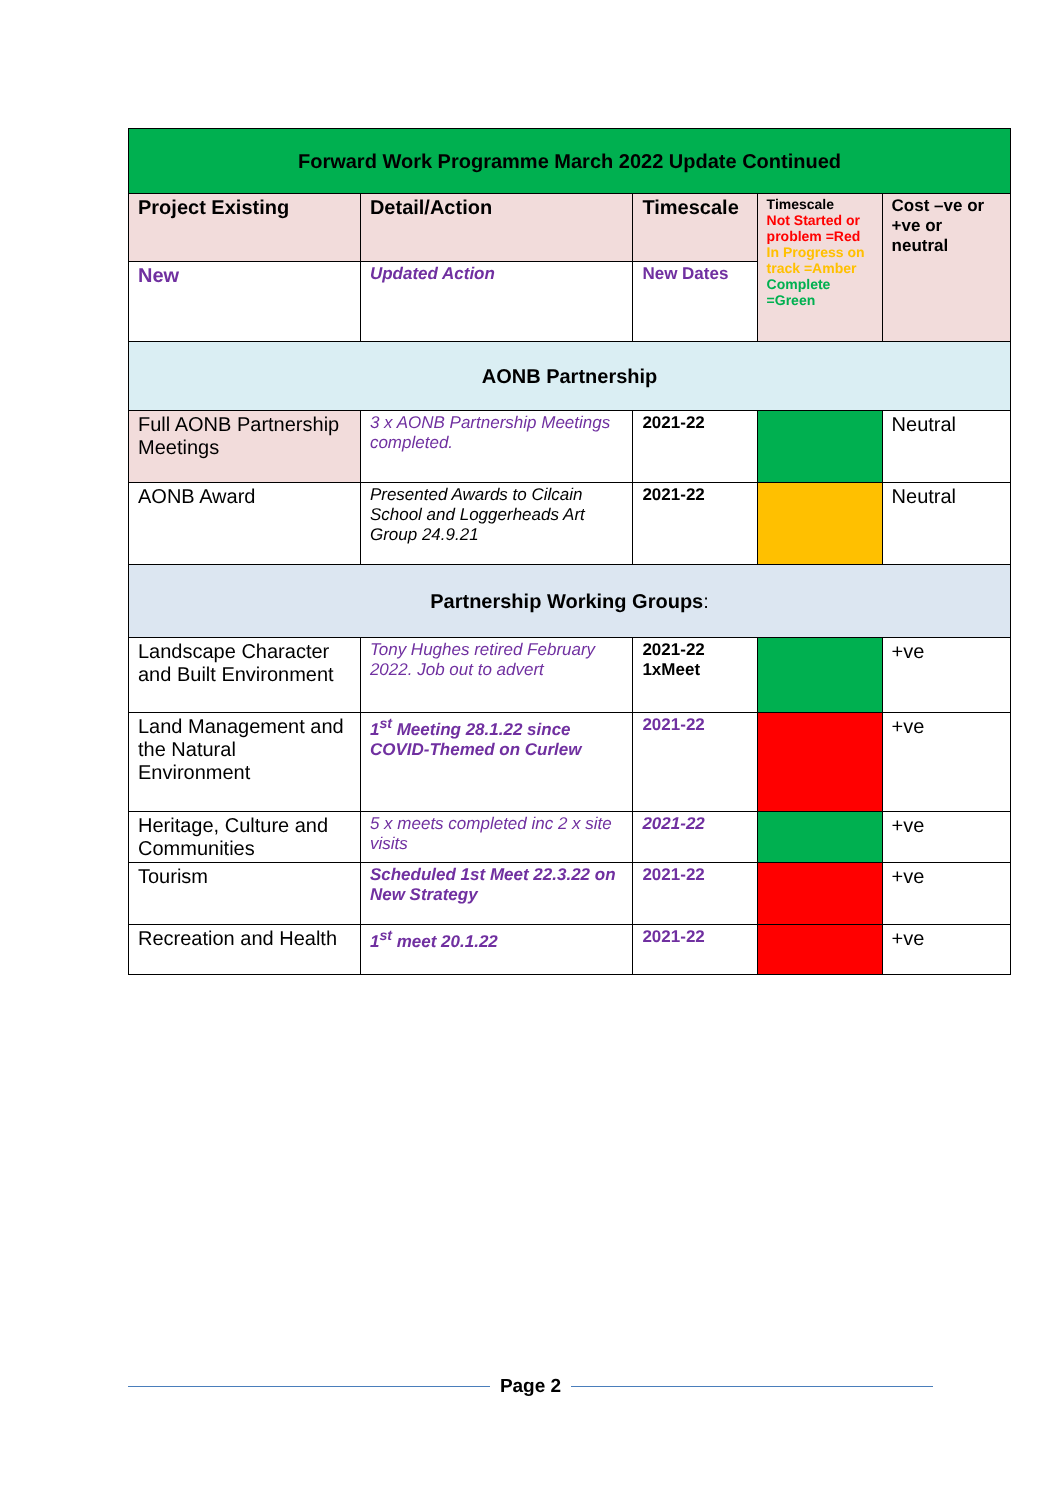| Forward Work Programme March 2022 Update Continued | | | | |
| --- | --- | --- | --- | --- |
| Project Existing | Detail/Action | Timescale | Timescale Not Started or problem =Red In Progress on track =Amber Complete =Green | Cost –ve or +ve or neutral |
| New | Updated Action | New Dates | | |
| AONB Partnership | | | | |
| Full AONB Partnership Meetings | 3 x AONB Partnership Meetings completed. | 2021-22 | | Neutral |
| AONB Award | Presented Awards to Cilcain School and Loggerheads Art Group 24.9.21 | 2021-22 | | Neutral |
| Partnership Working Groups : | | | | |
| Landscape Character and Built Environment | Tony Hughes retired February 2022. Job out to advert | 2021-22 1xMeet | | +ve |
| Land Management and the Natural Environment | 1<sup>st</sup> Meeting 28.1.22 since COVID-Themed on Curlew | 2021-22 | | +ve |
| Heritage, Culture and Communities | 5 x meets completed inc 2 x site visits | 2021-22 | | +ve |
| Tourism | Scheduled 1st Meet 22.3.22 on New Strategy | 2021-22 | | +ve |
| Recreation and Health | 1<sup>st</sup> meet 20.1.22 | 2021-22 | | +ve |
Page 2